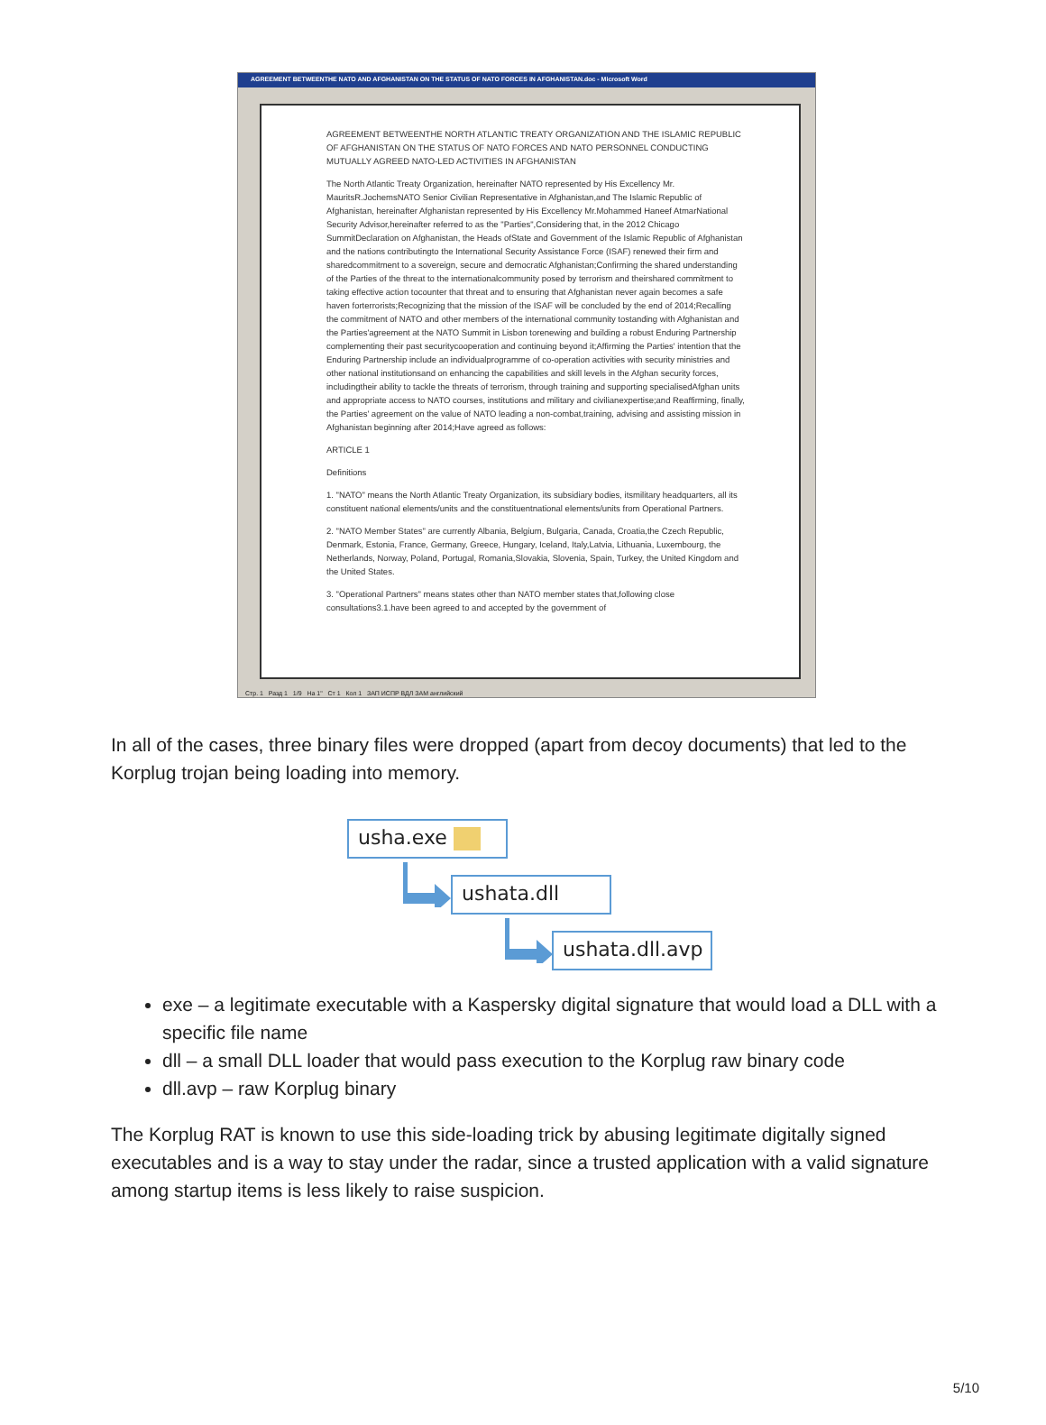AGREEMENT BETWEENTHE NATO AND AFGHANISTAN ON THE STATUS OF NATO FORCES IN AFGHANISTAN.doc - Microsoft Word
AGREEMENT BETWEENTHE NORTH ATLANTIC TREATY ORGANIZATION AND THE ISLAMIC REPUBLIC OF AFGHANISTAN ON THE STATUS OF NATO FORCES AND NATO PERSONNEL CONDUCTING MUTUALLY AGREED NATO-LED ACTIVITIES IN AFGHANISTAN
The North Atlantic Treaty Organization, hereinafter NATO represented by His Excellency Mr. MauritsR.JochemsNATO Senior Civilian Representative in Afghanistan,and The Islamic Republic of Afghanistan, hereinafter Afghanistan represented by His Excellency Mr.Mohammed Haneef AtmarNational Security Advisor,hereinafter referred to as the "Parties",Considering that, in the 2012 Chicago SummitDeclaration on Afghanistan, the Heads ofState and Government of the Islamic Republic of Afghanistan and the nations contributingto the International Security Assistance Force (ISAF) renewed their firm and sharedcommitment to a sovereign, secure and democratic Afghanistan;Confirming the shared understanding of the Parties of the threat to the internationalcommunity posed by terrorism and theirshared commitment to taking effective action tocounter that threat and to ensuring that Afghanistan never again becomes a safe haven forterrorists;Recognizing that the mission of the ISAF will be concluded by the end of 2014;Recalling the commitment of NATO and other members of the international community tostanding with Afghanistan and the Parties'agreement at the NATO Summit in Lisbon torenewing and building a robust Enduring Partnership complementing their past securitycooperation and continuing beyond it;Affirming the Parties' intention that the Enduring Partnership include an individualprogramme of co-operation activities with security ministries and other national institutionsand on enhancing the capabilities and skill levels in the Afghan security forces, includingtheir ability to tackle the threats of terrorism, through training and supporting specialisedAfghan units and appropriate access to NATO courses, institutions and military and civilianexpertise;and Reaffirming, finally, the Parties' agreement on the value of NATO leading a non-combat,training, advising and assisting mission in Afghanistan beginning after 2014;Have agreed as follows:
ARTICLE 1
Definitions
1. "NATO" means the North Atlantic Treaty Organization, its subsidiary bodies, itsmilitary headquarters, all its constituent national elements/units and the constituentnational elements/units from Operational Partners.
2. "NATO Member States" are currently Albania, Belgium, Bulgaria, Canada, Croatia,the Czech Republic, Denmark, Estonia, France, Germany, Greece, Hungary, Iceland, Italy,Latvia, Lithuania, Luxembourg, the Netherlands, Norway, Poland, Portugal, Romania,Slovakia, Slovenia, Spain, Turkey, the United Kingdom and the United States.
3. "Operational Partners" means states other than NATO member states that,following close consultations3.1.have been agreed to and accepted by the government of
Стр. 1 Разд 1 1/9 На 1" Ст 1 Кол 1 ЗАП ИСПР ВДЛ ЗАМ английский
In all of the cases, three binary files were dropped (apart from decoy documents) that led to the Korplug trojan being loading into memory.
usha.exe
ushata.dll
ushata.dll.avp
exe – a legitimate executable with a Kaspersky digital signature that would load a DLL with a specific file name
dll – a small DLL loader that would pass execution to the Korplug raw binary code
dll.avp – raw Korplug binary
The Korplug RAT is known to use this side-loading trick by abusing legitimate digitally signed executables and is a way to stay under the radar, since a trusted application with a valid signature among startup items is less likely to raise suspicion.
5/10